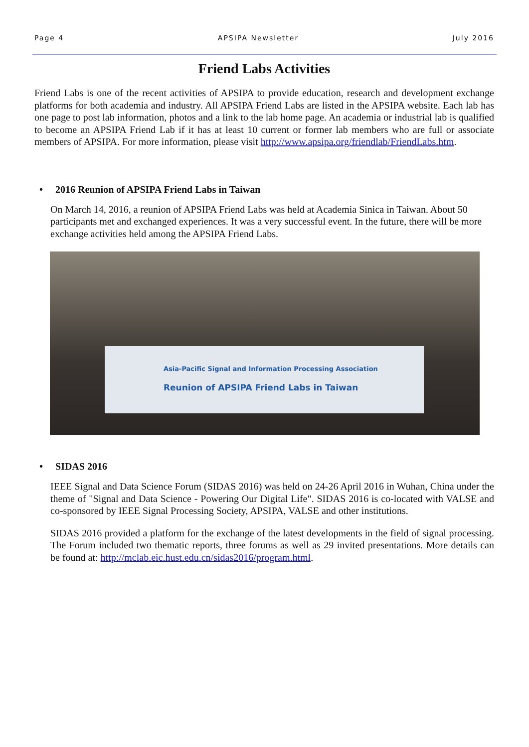Page 4 APSIPA Newsletter July 2016
Friend Labs Activities
Friend Labs is one of the recent activities of APSIPA to provide education, research and development exchange platforms for both academia and industry. All APSIPA Friend Labs are listed in the APSIPA website. Each lab has one page to post lab information, photos and a link to the lab home page. An academia or industrial lab is qualified to become an APSIPA Friend Lab if it has at least 10 current or former lab members who are full or associate members of APSIPA. For more information, please visit http://www.apsipa.org/friendlab/FriendLabs.htm.
• 2016 Reunion of APSIPA Friend Labs in Taiwan
On March 14, 2016, a reunion of APSIPA Friend Labs was held at Academia Sinica in Taiwan. About 50 participants met and exchanged experiences. It was a very successful event. In the future, there will be more exchange activities held among the APSIPA Friend Labs.
Asia-Pacific Signal and Information Processing Association
Reunion of APSIPA Friend Labs in Taiwan
• SIDAS 2016
IEEE Signal and Data Science Forum (SIDAS 2016) was held on 24-26 April 2016 in Wuhan, China under the theme of "Signal and Data Science - Powering Our Digital Life". SIDAS 2016 is co-located with VALSE and co-sponsored by IEEE Signal Processing Society, APSIPA, VALSE and other institutions.
SIDAS 2016 provided a platform for the exchange of the latest developments in the field of signal processing. The Forum included two thematic reports, three forums as well as 29 invited presentations. More details can be found at: http://mclab.eic.hust.edu.cn/sidas2016/program.html.